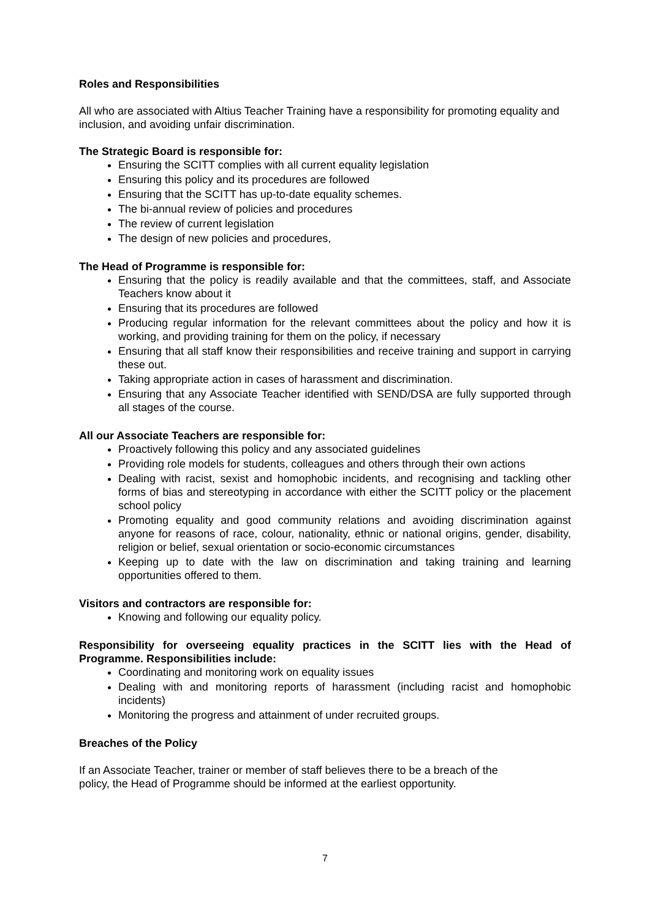Roles and Responsibilities
All who are associated with Altius Teacher Training have a responsibility for promoting equality and inclusion, and avoiding unfair discrimination.
The Strategic Board is responsible for:
Ensuring the SCITT complies with all current equality legislation
Ensuring this policy and its procedures are followed
Ensuring that the SCITT has up-to-date equality schemes.
The bi-annual review of policies and procedures
The review of current legislation
The design of new policies and procedures,
The Head of Programme is responsible for:
Ensuring that the policy is readily available and that the committees, staff, and Associate Teachers know about it
Ensuring that its procedures are followed
Producing regular information for the relevant committees about the policy and how it is working, and providing training for them on the policy, if necessary
Ensuring that all staff know their responsibilities and receive training and support in carrying these out.
Taking appropriate action in cases of harassment and discrimination.
Ensuring that any Associate Teacher identified with SEND/DSA are fully supported through all stages of the course.
All our Associate Teachers are responsible for:
Proactively following this policy and any associated guidelines
Providing role models for students, colleagues and others through their own actions
Dealing with racist, sexist and homophobic incidents, and recognising and tackling other forms of bias and stereotyping in accordance with either the SCITT policy or the placement school policy
Promoting equality and good community relations and avoiding discrimination against anyone for reasons of race, colour, nationality, ethnic or national origins, gender, disability, religion or belief, sexual orientation or socio-economic circumstances
Keeping up to date with the law on discrimination and taking training and learning opportunities offered to them.
Visitors and contractors are responsible for:
Knowing and following our equality policy.
Responsibility for overseeing equality practices in the SCITT lies with the Head of Programme. Responsibilities include:
Coordinating and monitoring work on equality issues
Dealing with and monitoring reports of harassment (including racist and homophobic incidents)
Monitoring the progress and attainment of under recruited groups.
Breaches of the Policy
If an Associate Teacher, trainer or member of staff believes there to be a breach of the
policy, the Head of Programme should be informed at the earliest opportunity.
7